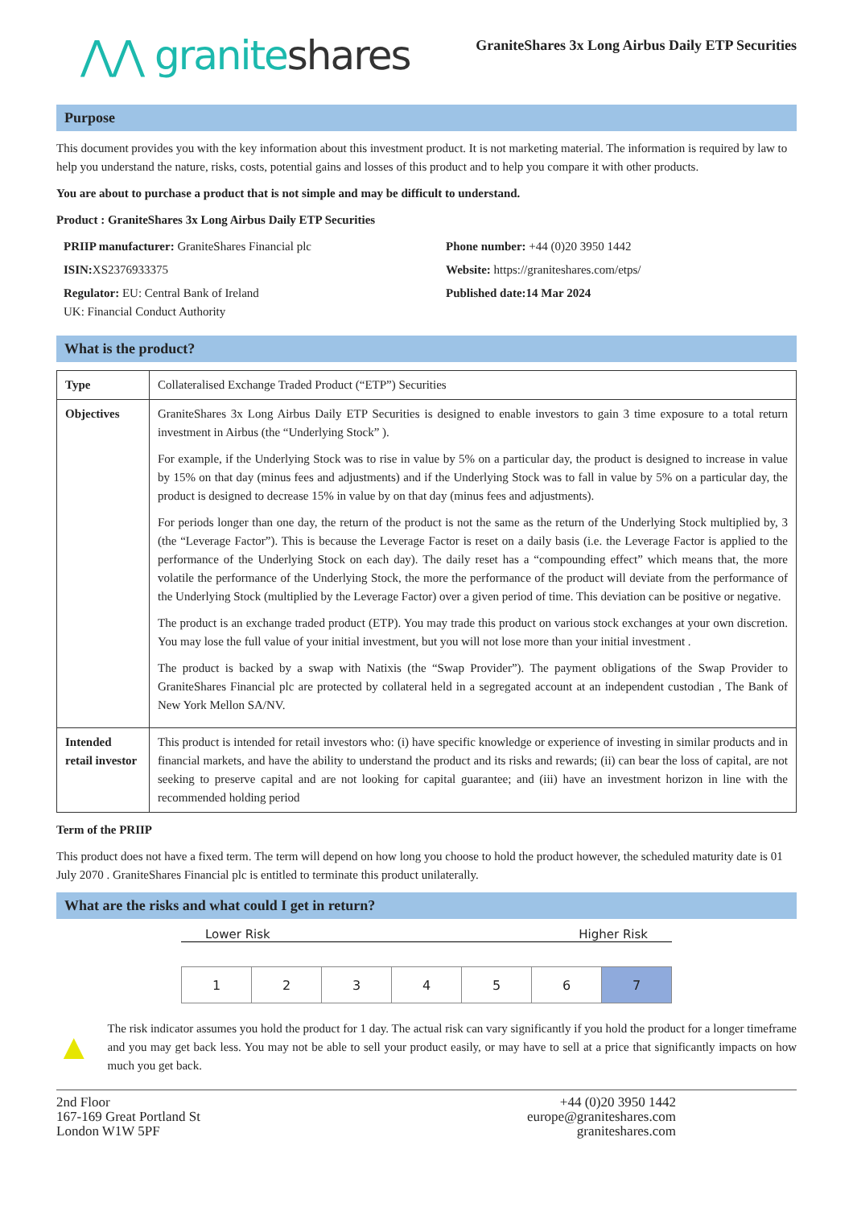⋀⋀ graniteshares
GraniteShares 3x Long Airbus Daily ETP Securities
Purpose
This document provides you with the key information about this investment product. It is not marketing material. The information is required by law to help you understand the nature, risks, costs, potential gains and losses of this product and to help you compare it with other products.
You are about to purchase a product that is not simple and may be difficult to understand.
Product : GraniteShares 3x Long Airbus Daily ETP Securities
PRIIP manufacturer: GraniteShares Financial plc
Phone number: +44 (0)20 3950 1442
ISIN: XS2376933375
Website: https://graniteshares.com/etps/
Regulator: EU: Central Bank of Ireland
UK: Financial Conduct Authority
Published date:14 Mar 2024
What is the product?
| Type | Collateralised Exchange Traded Product (“ETP”) Securities |
| Objectives | GraniteShares 3x Long Airbus Daily ETP Securities is designed to enable investors to gain 3 time exposure to a total return investment in Airbus (the “Underlying Stock” ). For example, if the Underlying Stock was to rise in value by 5% on a particular day, the product is designed to increase in value by 15% on that day (minus fees and adjustments) and if the Underlying Stock was to fall in value by 5% on a particular day, the product is designed to decrease 15% in value by on that day (minus fees and adjustments). For periods longer than one day, the return of the product is not the same as the return of the Underlying Stock multiplied by, 3 (the “Leverage Factor”). This is because the Leverage Factor is reset on a daily basis (i.e. the Leverage Factor is applied to the performance of the Underlying Stock on each day). The daily reset has a “compounding effect” which means that, the more volatile the performance of the Underlying Stock, the more the performance of the product will deviate from the performance of the Underlying Stock (multiplied by the Leverage Factor) over a given period of time. This deviation can be positive or negative. The product is an exchange traded product (ETP). You may trade this product on various stock exchanges at your own discretion. You may lose the full value of your initial investment, but you will not lose more than your initial investment . The product is backed by a swap with Natixis (the “Swap Provider”). The payment obligations of the Swap Provider to GraniteShares Financial plc are protected by collateral held in a segregated account at an independent custodian , The Bank of New York Mellon SA/NV. |
| Intended retail investor | This product is intended for retail investors who: (i) have specific knowledge or experience of investing in similar products and in financial markets, and have the ability to understand the product and its risks and rewards; (ii) can bear the loss of capital, are not seeking to preserve capital and are not looking for capital guarantee; and (iii) have an investment horizon in line with the recommended holding period |
Term of the PRIIP
This product does not have a fixed term. The term will depend on how long you choose to hold the product however, the scheduled maturity date is 01 July 2070 . GraniteShares Financial plc is entitled to terminate this product unilaterally.
What are the risks and what could I get in return?
Lower Risk Higher Risk
| 1 | 2 | 3 | 4 | 5 | 6 | 7 |
▲
The risk indicator assumes you hold the product for 1 day. The actual risk can vary significantly if you hold the product for a longer timeframe and you may get back less. You may not be able to sell your product easily, or may have to sell at a price that significantly impacts on how much you get back.
2nd Floor
167-169 Great Portland St
London W1W 5PF
+44 (0)20 3950 1442
europe@graniteshares.com
graniteshares.com